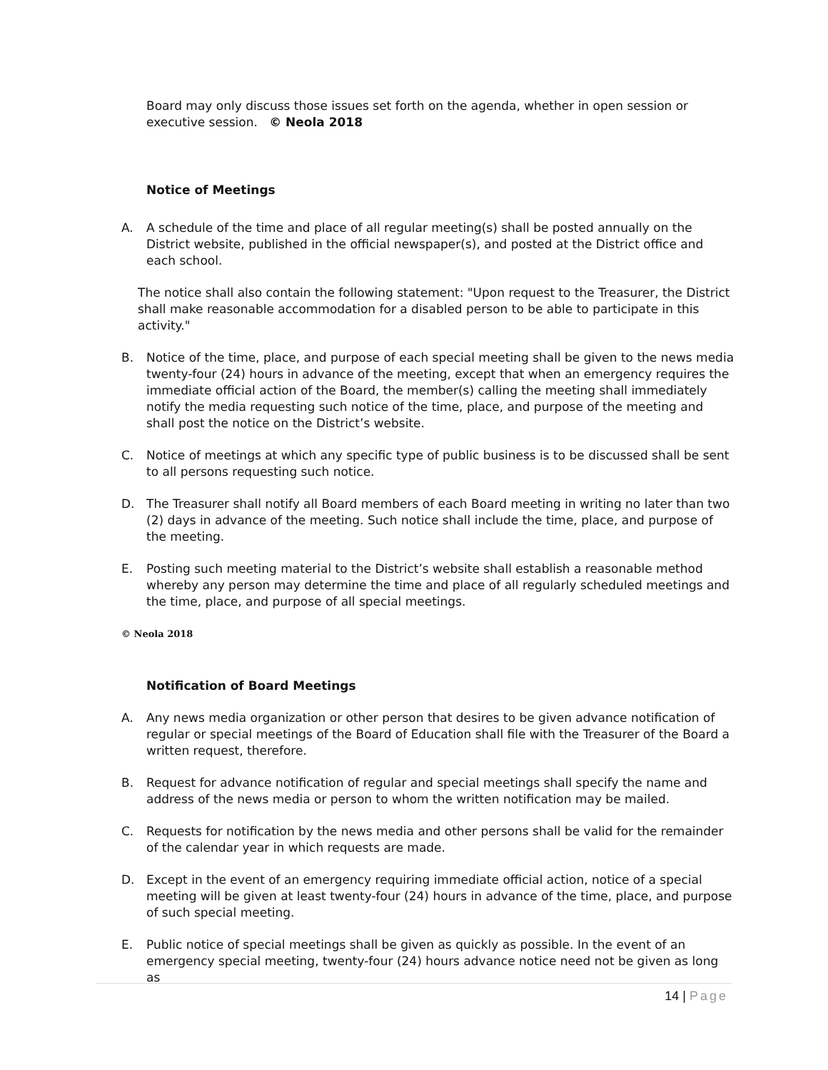Board may only discuss those issues set forth on the agenda, whether in open session or executive session. © Neola 2018
Notice of Meetings
A. A schedule of the time and place of all regular meeting(s) shall be posted annually on the District website, published in the official newspaper(s), and posted at the District office and each school.
The notice shall also contain the following statement: "Upon request to the Treasurer, the District shall make reasonable accommodation for a disabled person to be able to participate in this activity."
B. Notice of the time, place, and purpose of each special meeting shall be given to the news media twenty-four (24) hours in advance of the meeting, except that when an emergency requires the immediate official action of the Board, the member(s) calling the meeting shall immediately notify the media requesting such notice of the time, place, and purpose of the meeting and shall post the notice on the District’s website.
C. Notice of meetings at which any specific type of public business is to be discussed shall be sent to all persons requesting such notice.
D. The Treasurer shall notify all Board members of each Board meeting in writing no later than two (2) days in advance of the meeting. Such notice shall include the time, place, and purpose of the meeting.
E. Posting such meeting material to the District’s website shall establish a reasonable method whereby any person may determine the time and place of all regularly scheduled meetings and the time, place, and purpose of all special meetings.
© Neola 2018
Notification of Board Meetings
A. Any news media organization or other person that desires to be given advance notification of regular or special meetings of the Board of Education shall file with the Treasurer of the Board a written request, therefore.
B. Request for advance notification of regular and special meetings shall specify the name and address of the news media or person to whom the written notification may be mailed.
C. Requests for notification by the news media and other persons shall be valid for the remainder of the calendar year in which requests are made.
D. Except in the event of an emergency requiring immediate official action, notice of a special meeting will be given at least twenty-four (24) hours in advance of the time, place, and purpose of such special meeting.
E. Public notice of special meetings shall be given as quickly as possible. In the event of an emergency special meeting, twenty-four (24) hours advance notice need not be given as long as
14 | Page